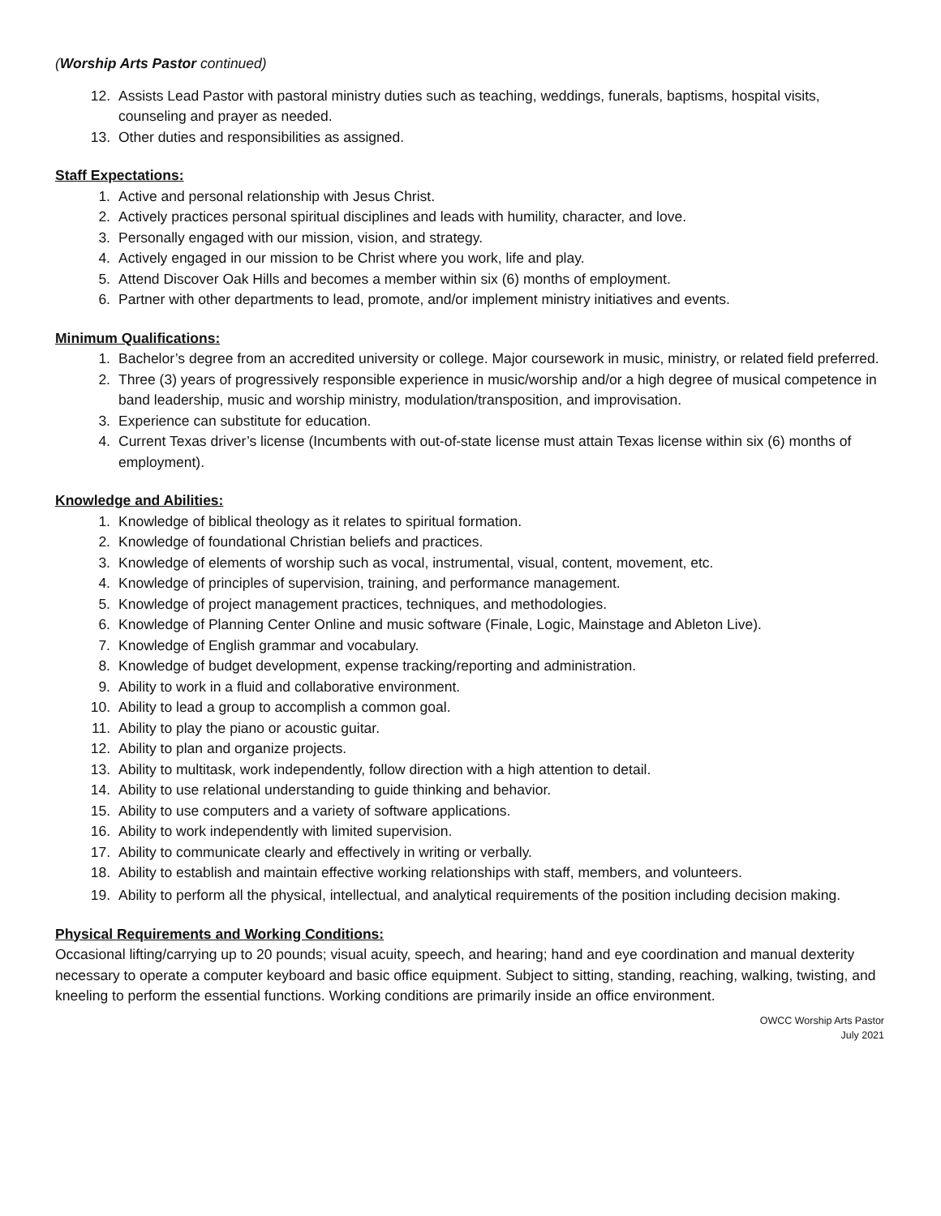(Worship Arts Pastor continued)
12. Assists Lead Pastor with pastoral ministry duties such as teaching, weddings, funerals, baptisms, hospital visits, counseling and prayer as needed.
13. Other duties and responsibilities as assigned.
Staff Expectations:
1. Active and personal relationship with Jesus Christ.
2. Actively practices personal spiritual disciplines and leads with humility, character, and love.
3. Personally engaged with our mission, vision, and strategy.
4. Actively engaged in our mission to be Christ where you work, life and play.
5. Attend Discover Oak Hills and becomes a member within six (6) months of employment.
6. Partner with other departments to lead, promote, and/or implement ministry initiatives and events.
Minimum Qualifications:
1. Bachelor’s degree from an accredited university or college. Major coursework in music, ministry, or related field preferred.
2. Three (3) years of progressively responsible experience in music/worship and/or a high degree of musical competence in band leadership, music and worship ministry, modulation/transposition, and improvisation.
3. Experience can substitute for education.
4. Current Texas driver’s license (Incumbents with out-of-state license must attain Texas license within six (6) months of employment).
Knowledge and Abilities:
1. Knowledge of biblical theology as it relates to spiritual formation.
2. Knowledge of foundational Christian beliefs and practices.
3. Knowledge of elements of worship such as vocal, instrumental, visual, content, movement, etc.
4. Knowledge of principles of supervision, training, and performance management.
5. Knowledge of project management practices, techniques, and methodologies.
6. Knowledge of Planning Center Online and music software (Finale, Logic, Mainstage and Ableton Live).
7. Knowledge of English grammar and vocabulary.
8. Knowledge of budget development, expense tracking/reporting and administration.
9. Ability to work in a fluid and collaborative environment.
10. Ability to lead a group to accomplish a common goal.
11. Ability to play the piano or acoustic guitar.
12. Ability to plan and organize projects.
13. Ability to multitask, work independently, follow direction with a high attention to detail.
14. Ability to use relational understanding to guide thinking and behavior.
15. Ability to use computers and a variety of software applications.
16. Ability to work independently with limited supervision.
17. Ability to communicate clearly and effectively in writing or verbally.
18. Ability to establish and maintain effective working relationships with staff, members, and volunteers.
19. Ability to perform all the physical, intellectual, and analytical requirements of the position including decision making.
Physical Requirements and Working Conditions:
Occasional lifting/carrying up to 20 pounds; visual acuity, speech, and hearing; hand and eye coordination and manual dexterity necessary to operate a computer keyboard and basic office equipment. Subject to sitting, standing, reaching, walking, twisting, and kneeling to perform the essential functions. Working conditions are primarily inside an office environment.
OWCC Worship Arts Pastor
July 2021